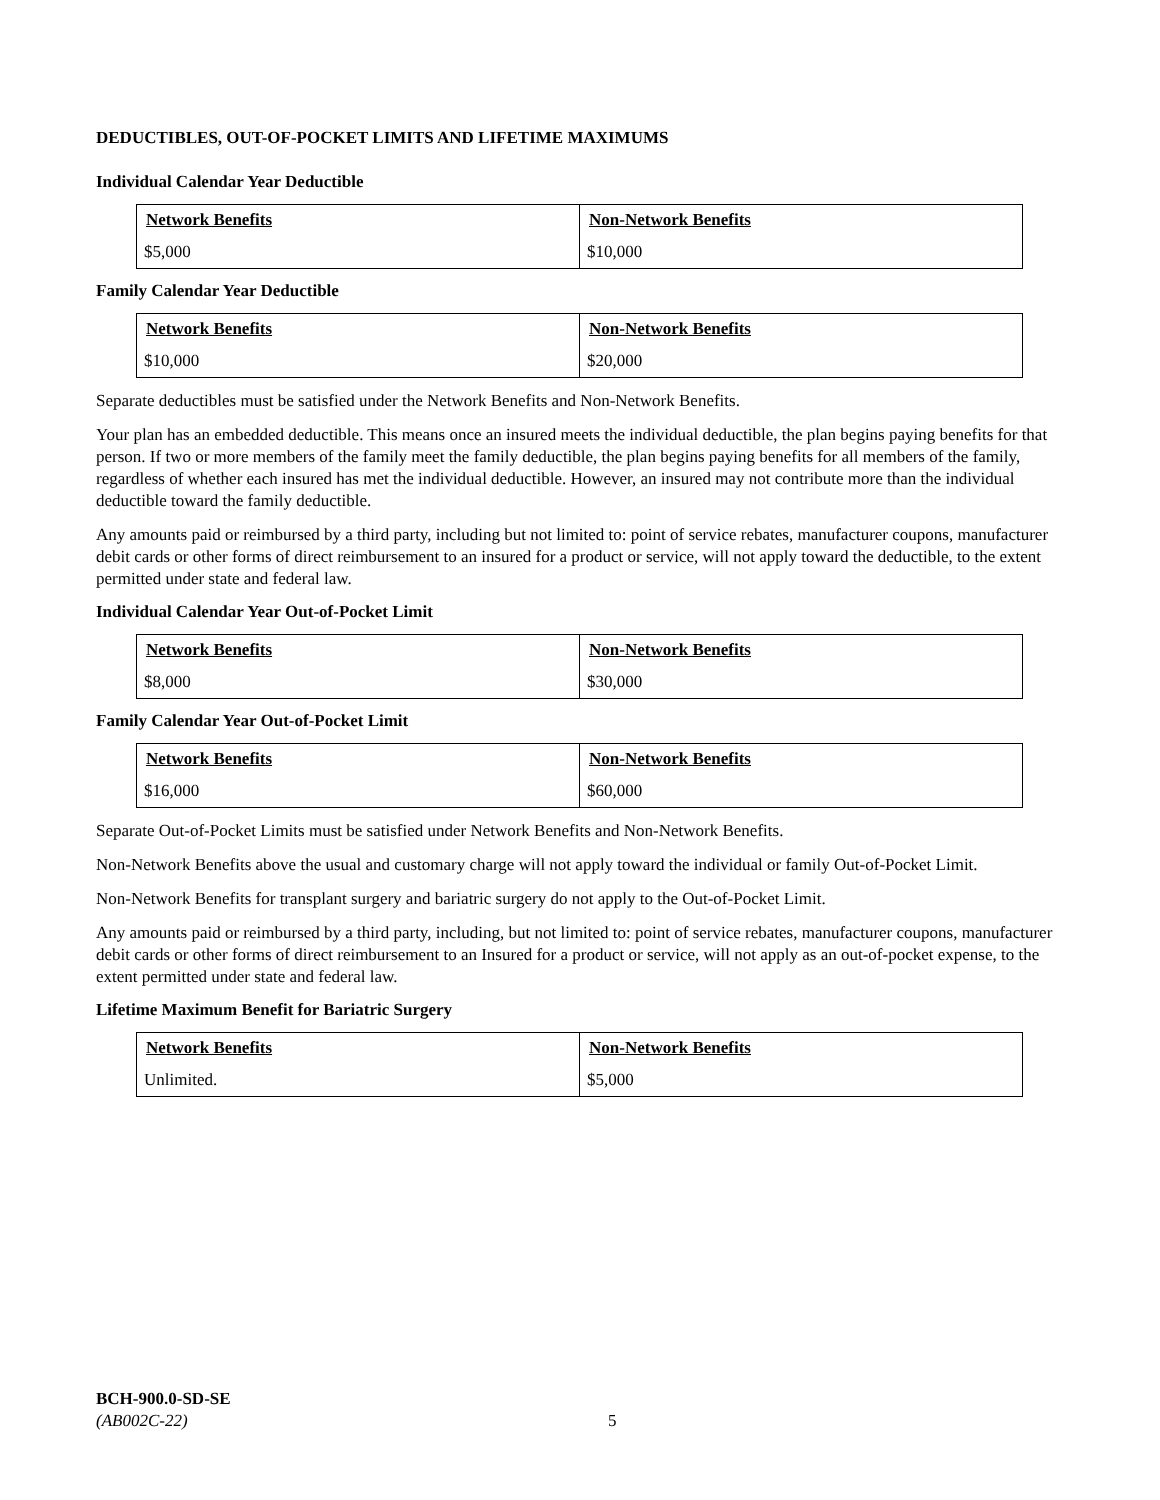DEDUCTIBLES, OUT-OF-POCKET LIMITS AND LIFETIME MAXIMUMS
Individual Calendar Year Deductible
| Network Benefits | Non-Network Benefits |
| --- | --- |
| $5,000 | $10,000 |
Family Calendar Year Deductible
| Network Benefits | Non-Network Benefits |
| --- | --- |
| $10,000 | $20,000 |
Separate deductibles must be satisfied under the Network Benefits and Non-Network Benefits.
Your plan has an embedded deductible. This means once an insured meets the individual deductible, the plan begins paying benefits for that person. If two or more members of the family meet the family deductible, the plan begins paying benefits for all members of the family, regardless of whether each insured has met the individual deductible. However, an insured may not contribute more than the individual deductible toward the family deductible.
Any amounts paid or reimbursed by a third party, including but not limited to: point of service rebates, manufacturer coupons, manufacturer debit cards or other forms of direct reimbursement to an insured for a product or service, will not apply toward the deductible, to the extent permitted under state and federal law.
Individual Calendar Year Out-of-Pocket Limit
| Network Benefits | Non-Network Benefits |
| --- | --- |
| $8,000 | $30,000 |
Family Calendar Year Out-of-Pocket Limit
| Network Benefits | Non-Network Benefits |
| --- | --- |
| $16,000 | $60,000 |
Separate Out-of-Pocket Limits must be satisfied under Network Benefits and Non-Network Benefits.
Non-Network Benefits above the usual and customary charge will not apply toward the individual or family Out-of-Pocket Limit.
Non-Network Benefits for transplant surgery and bariatric surgery do not apply to the Out-of-Pocket Limit.
Any amounts paid or reimbursed by a third party, including, but not limited to: point of service rebates, manufacturer coupons, manufacturer debit cards or other forms of direct reimbursement to an Insured for a product or service, will not apply as an out-of-pocket expense, to the extent permitted under state and federal law.
Lifetime Maximum Benefit for Bariatric Surgery
| Network Benefits | Non-Network Benefits |
| --- | --- |
| Unlimited. | $5,000 |
BCH-900.0-SD-SE
(AB002C-22)
5